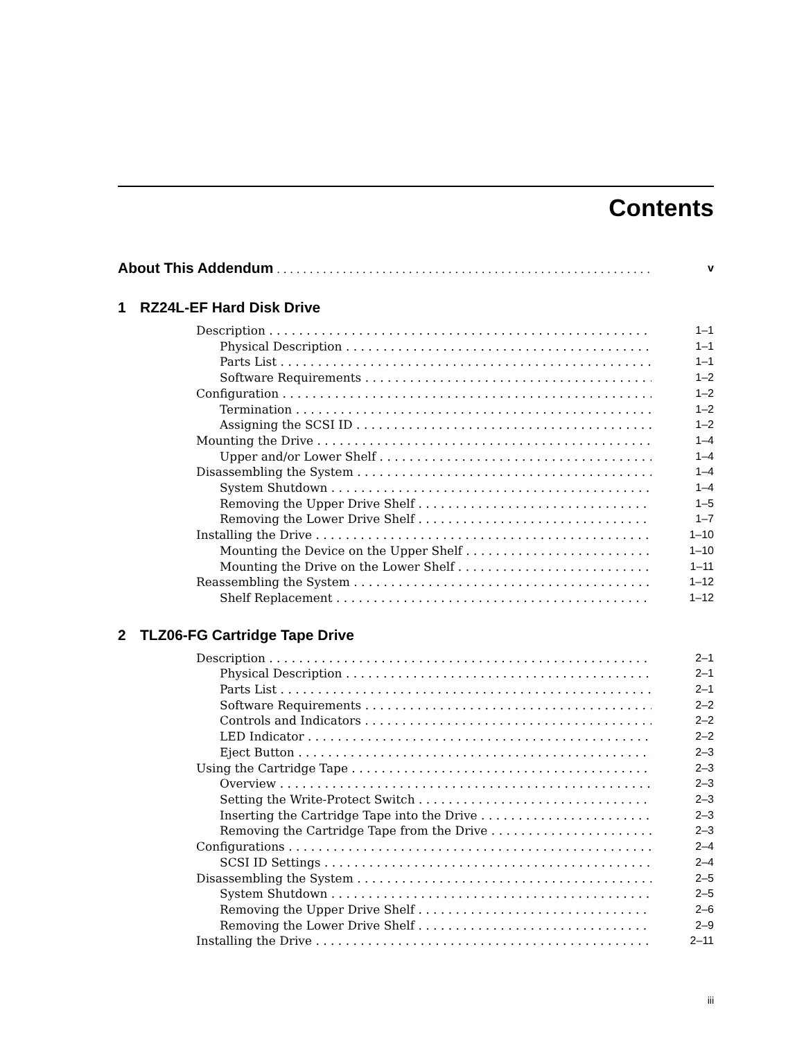Contents
About This Addendum v
1 RZ24L-EF Hard Disk Drive
Description 1–1
Physical Description 1–1
Parts List 1–1
Software Requirements 1–2
Configuration 1–2
Termination 1–2
Assigning the SCSI ID 1–2
Mounting the Drive 1–4
Upper and/or Lower Shelf 1–4
Disassembling the System 1–4
System Shutdown 1–4
Removing the Upper Drive Shelf 1–5
Removing the Lower Drive Shelf 1–7
Installing the Drive 1–10
Mounting the Device on the Upper Shelf 1–10
Mounting the Drive on the Lower Shelf 1–11
Reassembling the System 1–12
Shelf Replacement 1–12
2 TLZ06-FG Cartridge Tape Drive
Description 2–1
Physical Description 2–1
Parts List 2–1
Software Requirements 2–2
Controls and Indicators 2–2
LED Indicator 2–2
Eject Button 2–3
Using the Cartridge Tape 2–3
Overview 2–3
Setting the Write-Protect Switch 2–3
Inserting the Cartridge Tape into the Drive 2–3
Removing the Cartridge Tape from the Drive 2–3
Configurations 2–4
SCSI ID Settings 2–4
Disassembling the System 2–5
System Shutdown 2–5
Removing the Upper Drive Shelf 2–6
Removing the Lower Drive Shelf 2–9
Installing the Drive 2–11
iii